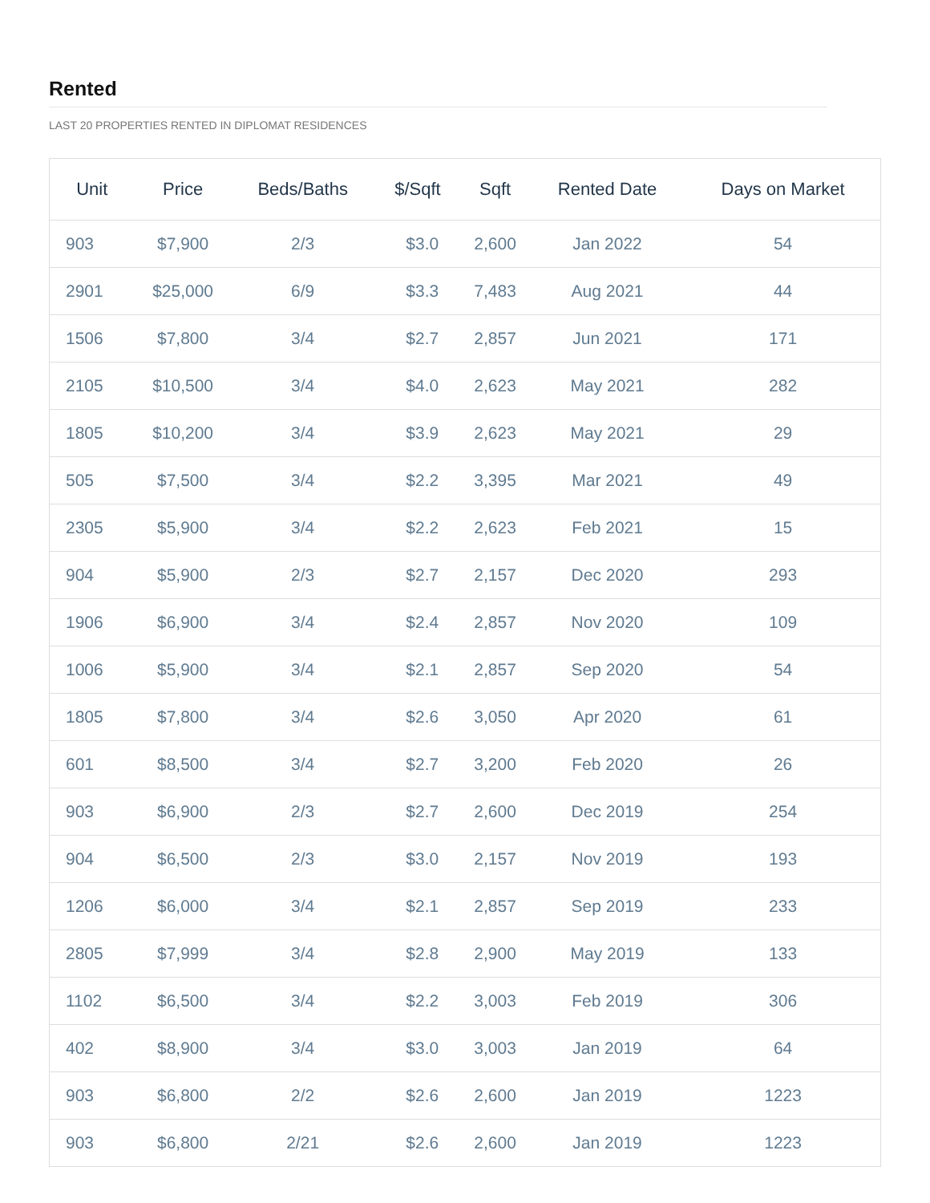Rented
LAST 20 PROPERTIES RENTED IN DIPLOMAT RESIDENCES
| Unit | Price | Beds/Baths | $/Sqft | Sqft | Rented Date | Days on Market |
| --- | --- | --- | --- | --- | --- | --- |
| 903 | $7,900 | 2/3 | $3.0 | 2,600 | Jan 2022 | 54 |
| 2901 | $25,000 | 6/9 | $3.3 | 7,483 | Aug 2021 | 44 |
| 1506 | $7,800 | 3/4 | $2.7 | 2,857 | Jun 2021 | 171 |
| 2105 | $10,500 | 3/4 | $4.0 | 2,623 | May 2021 | 282 |
| 1805 | $10,200 | 3/4 | $3.9 | 2,623 | May 2021 | 29 |
| 505 | $7,500 | 3/4 | $2.2 | 3,395 | Mar 2021 | 49 |
| 2305 | $5,900 | 3/4 | $2.2 | 2,623 | Feb 2021 | 15 |
| 904 | $5,900 | 2/3 | $2.7 | 2,157 | Dec 2020 | 293 |
| 1906 | $6,900 | 3/4 | $2.4 | 2,857 | Nov 2020 | 109 |
| 1006 | $5,900 | 3/4 | $2.1 | 2,857 | Sep 2020 | 54 |
| 1805 | $7,800 | 3/4 | $2.6 | 3,050 | Apr 2020 | 61 |
| 601 | $8,500 | 3/4 | $2.7 | 3,200 | Feb 2020 | 26 |
| 903 | $6,900 | 2/3 | $2.7 | 2,600 | Dec 2019 | 254 |
| 904 | $6,500 | 2/3 | $3.0 | 2,157 | Nov 2019 | 193 |
| 1206 | $6,000 | 3/4 | $2.1 | 2,857 | Sep 2019 | 233 |
| 2805 | $7,999 | 3/4 | $2.8 | 2,900 | May 2019 | 133 |
| 1102 | $6,500 | 3/4 | $2.2 | 3,003 | Feb 2019 | 306 |
| 402 | $8,900 | 3/4 | $3.0 | 3,003 | Jan 2019 | 64 |
| 903 | $6,800 | 2/2 | $2.6 | 2,600 | Jan 2019 | 1223 |
| 903 | $6,800 | 2/21 | $2.6 | 2,600 | Jan 2019 | 1223 |